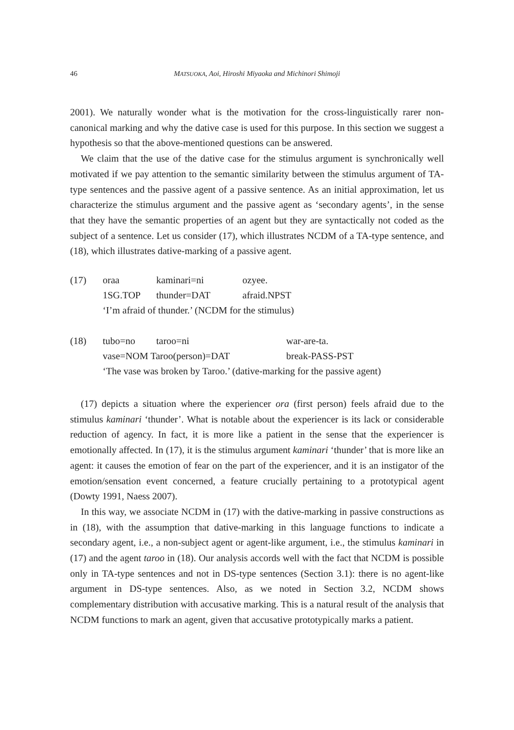46 MATSUOKA, Aoi, Hiroshi Miyaoka and Michinori Shimoji
2001). We naturally wonder what is the motivation for the cross-linguistically rarer non-canonical marking and why the dative case is used for this purpose. In this section we suggest a hypothesis so that the above-mentioned questions can be answered.
We claim that the use of the dative case for the stimulus argument is synchronically well motivated if we pay attention to the semantic similarity between the stimulus argument of TA-type sentences and the passive agent of a passive sentence. As an initial approximation, let us characterize the stimulus argument and the passive agent as ‘secondary agents’, in the sense that they have the semantic properties of an agent but they are syntactically not coded as the subject of a sentence. Let us consider (17), which illustrates NCDM of a TA-type sentence, and (18), which illustrates dative-marking of a passive agent.
| (17) | oraa | kaminari=ni | ozyee. |
| | 1SG.TOP | thunder=DAT | afraid.NPST |
| | ‘I’m afraid of thunder.’ (NCDM for the stimulus) | | |
| (18) | tubo=no | taroo=ni | war-are-ta. |
| | vase=NOM Taroo(person)=DAT | | break-PASS-PST |
| | ‘The vase was broken by Taroo.’ (dative-marking for the passive agent) | | |
(17) depicts a situation where the experiencer ora (first person) feels afraid due to the stimulus kaminari ‘thunder’. What is notable about the experiencer is its lack or considerable reduction of agency. In fact, it is more like a patient in the sense that the experiencer is emotionally affected. In (17), it is the stimulus argument kaminari ‘thunder’ that is more like an agent: it causes the emotion of fear on the part of the experiencer, and it is an instigator of the emotion/sensation event concerned, a feature crucially pertaining to a prototypical agent (Dowty 1991, Naess 2007).
In this way, we associate NCDM in (17) with the dative-marking in passive constructions as in (18), with the assumption that dative-marking in this language functions to indicate a secondary agent, i.e., a non-subject agent or agent-like argument, i.e., the stimulus kaminari in (17) and the agent taroo in (18). Our analysis accords well with the fact that NCDM is possible only in TA-type sentences and not in DS-type sentences (Section 3.1): there is no agent-like argument in DS-type sentences. Also, as we noted in Section 3.2, NCDM shows complementary distribution with accusative marking. This is a natural result of the analysis that NCDM functions to mark an agent, given that accusative prototypically marks a patient.